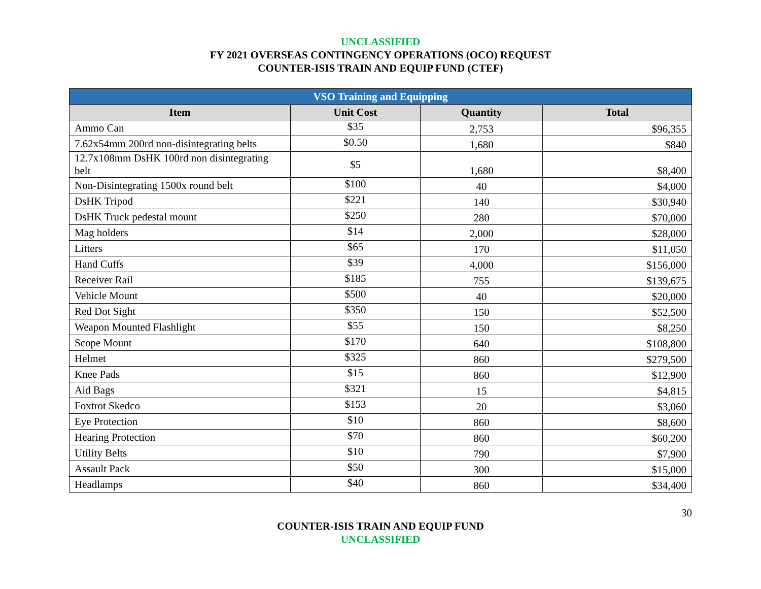UNCLASSIFIED
FY 2021 OVERSEAS CONTINGENCY OPERATIONS (OCO) REQUEST
COUNTER-ISIS TRAIN AND EQUIP FUND (CTEF)
| VSO Training and Equipping | | | |
| --- | --- | --- | --- |
| Item | Unit Cost | Quantity | Total |
| Ammo Can | $35 | 2,753 | $96,355 |
| 7.62x54mm 200rd non-disintegrating belts | $0.50 | 1,680 | $840 |
| 12.7x108mm DsHK 100rd non disintegrating belt | $5 | 1,680 | $8,400 |
| Non-Disintegrating 1500x round belt | $100 | 40 | $4,000 |
| DsHK Tripod | $221 | 140 | $30,940 |
| DsHK Truck pedestal mount | $250 | 280 | $70,000 |
| Mag holders | $14 | 2,000 | $28,000 |
| Litters | $65 | 170 | $11,050 |
| Hand Cuffs | $39 | 4,000 | $156,000 |
| Receiver Rail | $185 | 755 | $139,675 |
| Vehicle Mount | $500 | 40 | $20,000 |
| Red Dot Sight | $350 | 150 | $52,500 |
| Weapon Mounted Flashlight | $55 | 150 | $8,250 |
| Scope Mount | $170 | 640 | $108,800 |
| Helmet | $325 | 860 | $279,500 |
| Knee Pads | $15 | 860 | $12,900 |
| Aid Bags | $321 | 15 | $4,815 |
| Foxtrot Skedco | $153 | 20 | $3,060 |
| Eye Protection | $10 | 860 | $8,600 |
| Hearing Protection | $70 | 860 | $60,200 |
| Utility Belts | $10 | 790 | $7,900 |
| Assault Pack | $50 | 300 | $15,000 |
| Headlamps | $40 | 860 | $34,400 |
30
COUNTER-ISIS TRAIN AND EQUIP FUND
UNCLASSIFIED